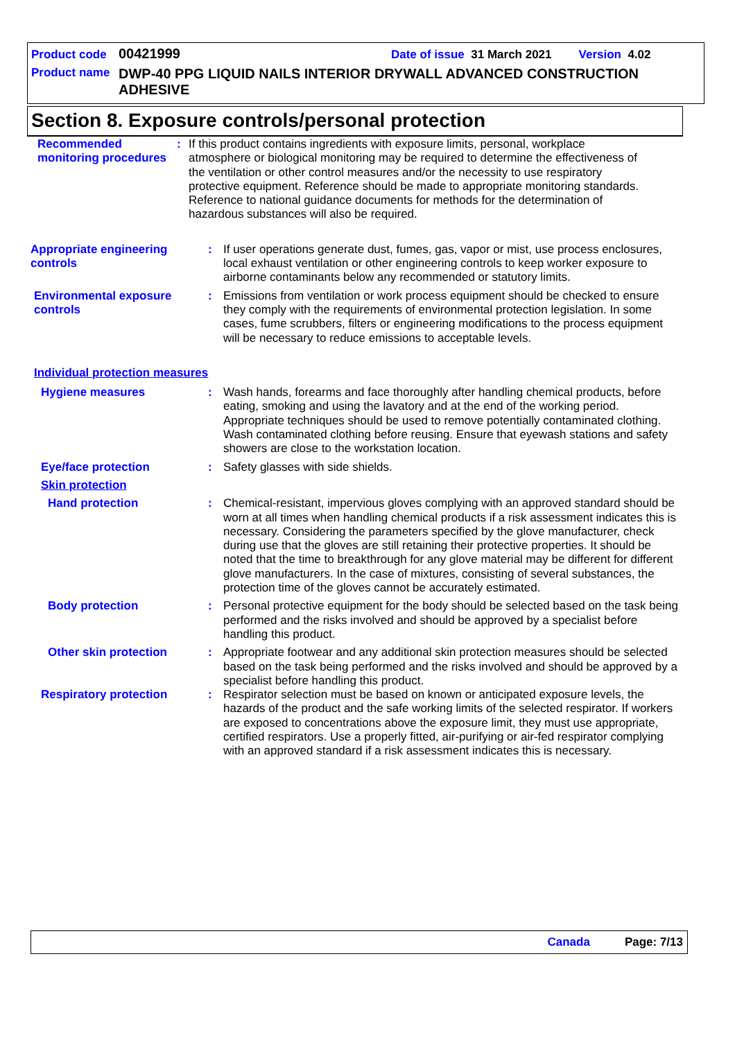Product code 00421999 Date of issue 31 March 2021 Version 4.02
Product name DWP-40 PPG LIQUID NAILS INTERIOR DRYWALL ADVANCED CONSTRUCTION ADHESIVE
Section 8. Exposure controls/personal protection
Recommended monitoring procedures
: If this product contains ingredients with exposure limits, personal, workplace atmosphere or biological monitoring may be required to determine the effectiveness of the ventilation or other control measures and/or the necessity to use respiratory protective equipment. Reference should be made to appropriate monitoring standards. Reference to national guidance documents for methods for the determination of hazardous substances will also be required.
Appropriate engineering controls
: If user operations generate dust, fumes, gas, vapor or mist, use process enclosures, local exhaust ventilation or other engineering controls to keep worker exposure to airborne contaminants below any recommended or statutory limits.
Environmental exposure controls
: Emissions from ventilation or work process equipment should be checked to ensure they comply with the requirements of environmental protection legislation. In some cases, fume scrubbers, filters or engineering modifications to the process equipment will be necessary to reduce emissions to acceptable levels.
Individual protection measures
Hygiene measures : Wash hands, forearms and face thoroughly after handling chemical products, before eating, smoking and using the lavatory and at the end of the working period. Appropriate techniques should be used to remove potentially contaminated clothing. Wash contaminated clothing before reusing. Ensure that eyewash stations and safety showers are close to the workstation location.
Eye/face protection : Safety glasses with side shields.
Skin protection
Hand protection : Chemical-resistant, impervious gloves complying with an approved standard should be worn at all times when handling chemical products if a risk assessment indicates this is necessary. Considering the parameters specified by the glove manufacturer, check during use that the gloves are still retaining their protective properties. It should be noted that the time to breakthrough for any glove material may be different for different glove manufacturers. In the case of mixtures, consisting of several substances, the protection time of the gloves cannot be accurately estimated.
Body protection : Personal protective equipment for the body should be selected based on the task being performed and the risks involved and should be approved by a specialist before handling this product.
Other skin protection : Appropriate footwear and any additional skin protection measures should be selected based on the task being performed and the risks involved and should be approved by a specialist before handling this product.
Respiratory protection : Respirator selection must be based on known or anticipated exposure levels, the hazards of the product and the safe working limits of the selected respirator. If workers are exposed to concentrations above the exposure limit, they must use appropriate, certified respirators. Use a properly fitted, air-purifying or air-fed respirator complying with an approved standard if a risk assessment indicates this is necessary.
Canada Page: 7/13